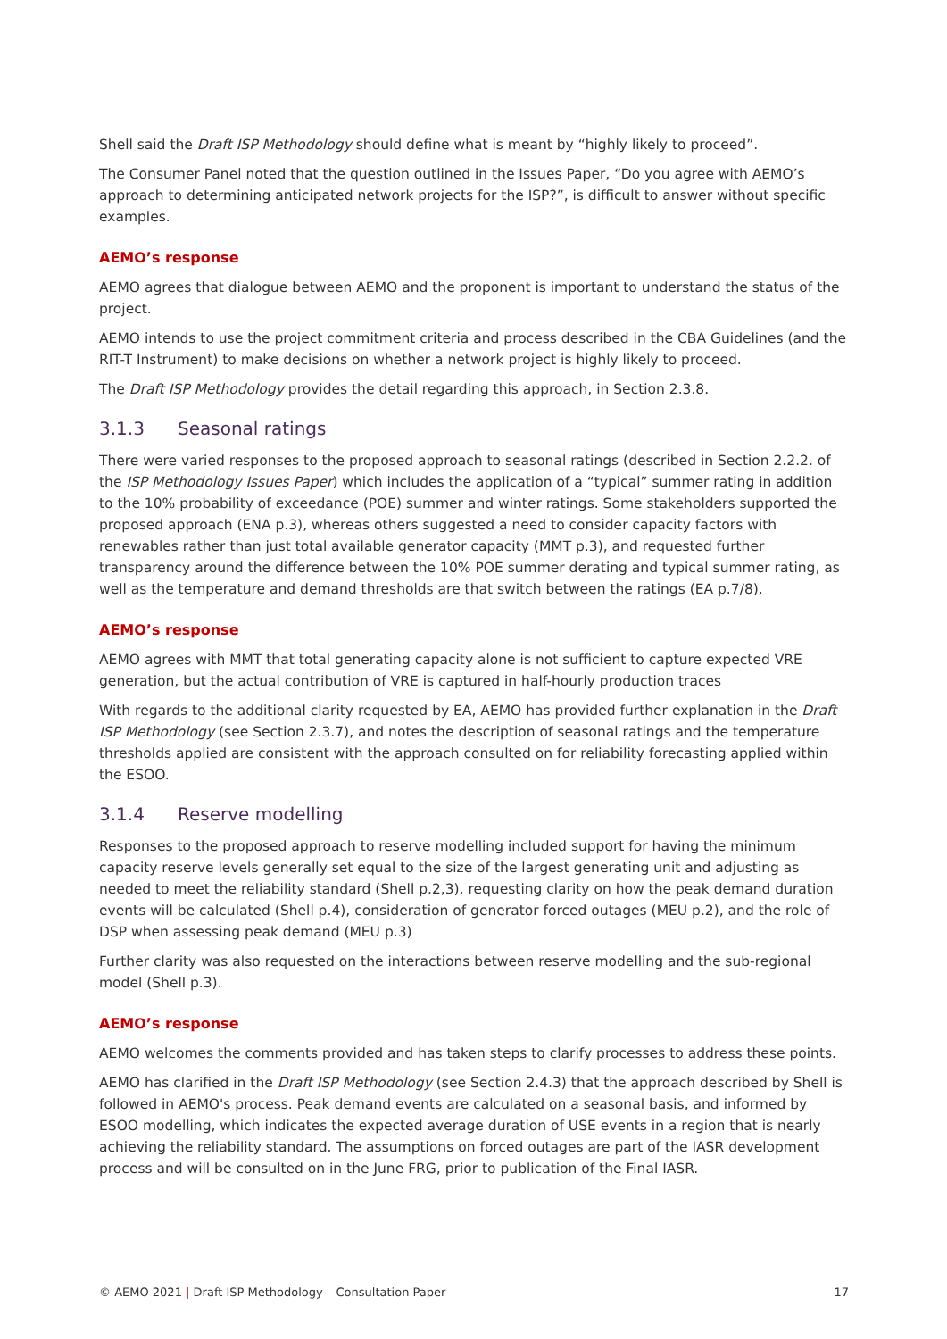Shell said the Draft ISP Methodology should define what is meant by “highly likely to proceed”.
The Consumer Panel noted that the question outlined in the Issues Paper, “Do you agree with AEMO’s approach to determining anticipated network projects for the ISP?”, is difficult to answer without specific examples.
AEMO’s response
AEMO agrees that dialogue between AEMO and the proponent is important to understand the status of the project.
AEMO intends to use the project commitment criteria and process described in the CBA Guidelines (and the RIT-T Instrument) to make decisions on whether a network project is highly likely to proceed.
The Draft ISP Methodology provides the detail regarding this approach, in Section 2.3.8.
3.1.3 Seasonal ratings
There were varied responses to the proposed approach to seasonal ratings (described in Section 2.2.2. of the ISP Methodology Issues Paper) which includes the application of a “typical” summer rating in addition to the 10% probability of exceedance (POE) summer and winter ratings. Some stakeholders supported the proposed approach (ENA p.3), whereas others suggested a need to consider capacity factors with renewables rather than just total available generator capacity (MMT p.3), and requested further transparency around the difference between the 10% POE summer derating and typical summer rating, as well as the temperature and demand thresholds are that switch between the ratings (EA p.7/8).
AEMO’s response
AEMO agrees with MMT that total generating capacity alone is not sufficient to capture expected VRE generation, but the actual contribution of VRE is captured in half-hourly production traces
With regards to the additional clarity requested by EA, AEMO has provided further explanation in the Draft ISP Methodology (see Section 2.3.7), and notes the description of seasonal ratings and the temperature thresholds applied are consistent with the approach consulted on for reliability forecasting applied within the ESOO.
3.1.4 Reserve modelling
Responses to the proposed approach to reserve modelling included support for having the minimum capacity reserve levels generally set equal to the size of the largest generating unit and adjusting as needed to meet the reliability standard (Shell p.2,3), requesting clarity on how the peak demand duration events will be calculated (Shell p.4), consideration of generator forced outages (MEU p.2), and the role of DSP when assessing peak demand (MEU p.3)
Further clarity was also requested on the interactions between reserve modelling and the sub-regional model (Shell p.3).
AEMO’s response
AEMO welcomes the comments provided and has taken steps to clarify processes to address these points.
AEMO has clarified in the Draft ISP Methodology (see Section 2.4.3) that the approach described by Shell is followed in AEMO's process. Peak demand events are calculated on a seasonal basis, and informed by ESOO modelling, which indicates the expected average duration of USE events in a region that is nearly achieving the reliability standard. The assumptions on forced outages are part of the IASR development process and will be consulted on in the June FRG, prior to publication of the Final IASR.
© AEMO 2021 | Draft ISP Methodology – Consultation Paper 17